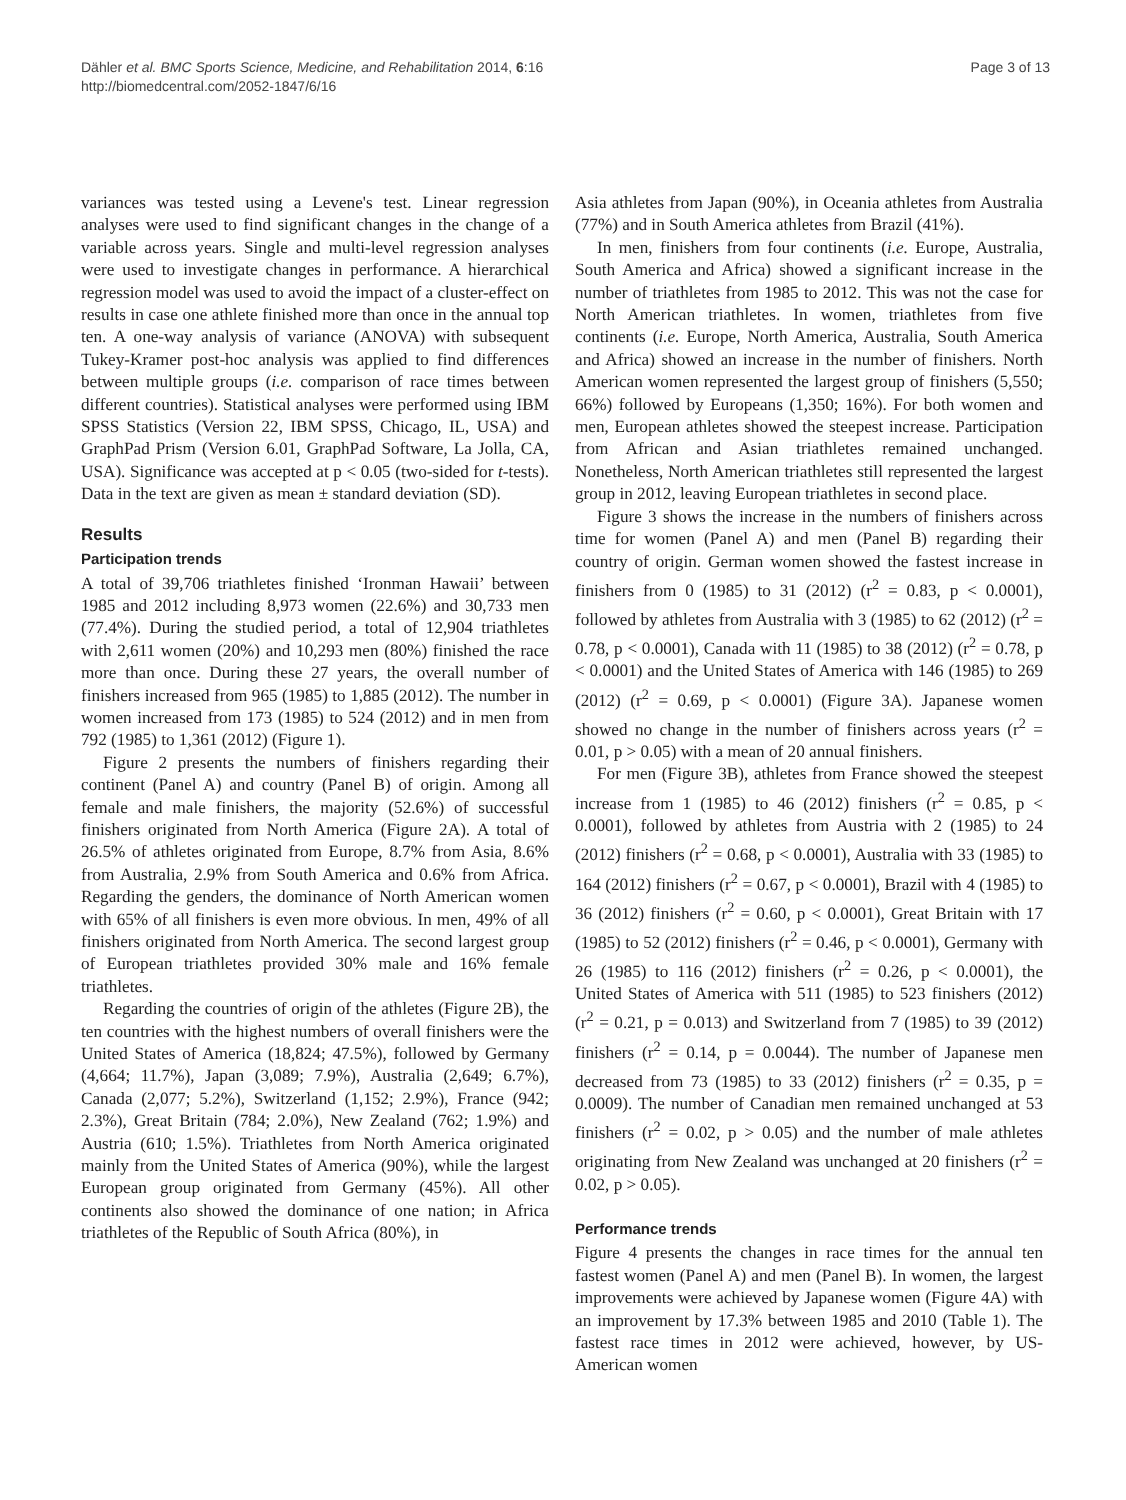Dähler et al. BMC Sports Science, Medicine, and Rehabilitation 2014, 6:16
http://biomedcentral.com/2052-1847/6/16
Page 3 of 13
variances was tested using a Levene's test. Linear regression analyses were used to find significant changes in the change of a variable across years. Single and multi-level regression analyses were used to investigate changes in performance. A hierarchical regression model was used to avoid the impact of a cluster-effect on results in case one athlete finished more than once in the annual top ten. A one-way analysis of variance (ANOVA) with subsequent Tukey-Kramer post-hoc analysis was applied to find differences between multiple groups (i.e. comparison of race times between different countries). Statistical analyses were performed using IBM SPSS Statistics (Version 22, IBM SPSS, Chicago, IL, USA) and GraphPad Prism (Version 6.01, GraphPad Software, La Jolla, CA, USA). Significance was accepted at p < 0.05 (two-sided for t-tests). Data in the text are given as mean ± standard deviation (SD).
Results
Participation trends
A total of 39,706 triathletes finished ‘Ironman Hawaii’ between 1985 and 2012 including 8,973 women (22.6%) and 30,733 men (77.4%). During the studied period, a total of 12,904 triathletes with 2,611 women (20%) and 10,293 men (80%) finished the race more than once. During these 27 years, the overall number of finishers increased from 965 (1985) to 1,885 (2012). The number in women increased from 173 (1985) to 524 (2012) and in men from 792 (1985) to 1,361 (2012) (Figure 1).
Figure 2 presents the numbers of finishers regarding their continent (Panel A) and country (Panel B) of origin. Among all female and male finishers, the majority (52.6%) of successful finishers originated from North America (Figure 2A). A total of 26.5% of athletes originated from Europe, 8.7% from Asia, 8.6% from Australia, 2.9% from South America and 0.6% from Africa. Regarding the genders, the dominance of North American women with 65% of all finishers is even more obvious. In men, 49% of all finishers originated from North America. The second largest group of European triathletes provided 30% male and 16% female triathletes.
Regarding the countries of origin of the athletes (Figure 2B), the ten countries with the highest numbers of overall finishers were the United States of America (18,824; 47.5%), followed by Germany (4,664; 11.7%), Japan (3,089; 7.9%), Australia (2,649; 6.7%), Canada (2,077; 5.2%), Switzerland (1,152; 2.9%), France (942; 2.3%), Great Britain (784; 2.0%), New Zealand (762; 1.9%) and Austria (610; 1.5%). Triathletes from North America originated mainly from the United States of America (90%), while the largest European group originated from Germany (45%). All other continents also showed the dominance of one nation; in Africa triathletes of the Republic of South Africa (80%), in
Asia athletes from Japan (90%), in Oceania athletes from Australia (77%) and in South America athletes from Brazil (41%).
In men, finishers from four continents (i.e. Europe, Australia, South America and Africa) showed a significant increase in the number of triathletes from 1985 to 2012. This was not the case for North American triathletes. In women, triathletes from five continents (i.e. Europe, North America, Australia, South America and Africa) showed an increase in the number of finishers. North American women represented the largest group of finishers (5,550; 66%) followed by Europeans (1,350; 16%). For both women and men, European athletes showed the steepest increase. Participation from African and Asian triathletes remained unchanged. Nonetheless, North American triathletes still represented the largest group in 2012, leaving European triathletes in second place.
Figure 3 shows the increase in the numbers of finishers across time for women (Panel A) and men (Panel B) regarding their country of origin. German women showed the fastest increase in finishers from 0 (1985) to 31 (2012) (r<sup>2</sup> = 0.83, p < 0.0001), followed by athletes from Australia with 3 (1985) to 62 (2012) (r<sup>2</sup> = 0.78, p < 0.0001), Canada with 11 (1985) to 38 (2012) (r<sup>2</sup> = 0.78, p < 0.0001) and the United States of America with 146 (1985) to 269 (2012) (r<sup>2</sup> = 0.69, p < 0.0001) (Figure 3A). Japanese women showed no change in the number of finishers across years (r<sup>2</sup> = 0.01, p > 0.05) with a mean of 20 annual finishers.
For men (Figure 3B), athletes from France showed the steepest increase from 1 (1985) to 46 (2012) finishers (r<sup>2</sup> = 0.85, p < 0.0001), followed by athletes from Austria with 2 (1985) to 24 (2012) finishers (r<sup>2</sup> = 0.68, p < 0.0001), Australia with 33 (1985) to 164 (2012) finishers (r<sup>2</sup> = 0.67, p < 0.0001), Brazil with 4 (1985) to 36 (2012) finishers (r<sup>2</sup> = 0.60, p < 0.0001), Great Britain with 17 (1985) to 52 (2012) finishers (r<sup>2</sup> = 0.46, p < 0.0001), Germany with 26 (1985) to 116 (2012) finishers (r<sup>2</sup> = 0.26, p < 0.0001), the United States of America with 511 (1985) to 523 finishers (2012) (r<sup>2</sup> = 0.21, p = 0.013) and Switzerland from 7 (1985) to 39 (2012) finishers (r<sup>2</sup> = 0.14, p = 0.0044). The number of Japanese men decreased from 73 (1985) to 33 (2012) finishers (r<sup>2</sup> = 0.35, p = 0.0009). The number of Canadian men remained unchanged at 53 finishers (r<sup>2</sup> = 0.02, p > 0.05) and the number of male athletes originating from New Zealand was unchanged at 20 finishers (r<sup>2</sup> = 0.02, p > 0.05).
Performance trends
Figure 4 presents the changes in race times for the annual ten fastest women (Panel A) and men (Panel B). In women, the largest improvements were achieved by Japanese women (Figure 4A) with an improvement by 17.3% between 1985 and 2010 (Table 1). The fastest race times in 2012 were achieved, however, by US-American women